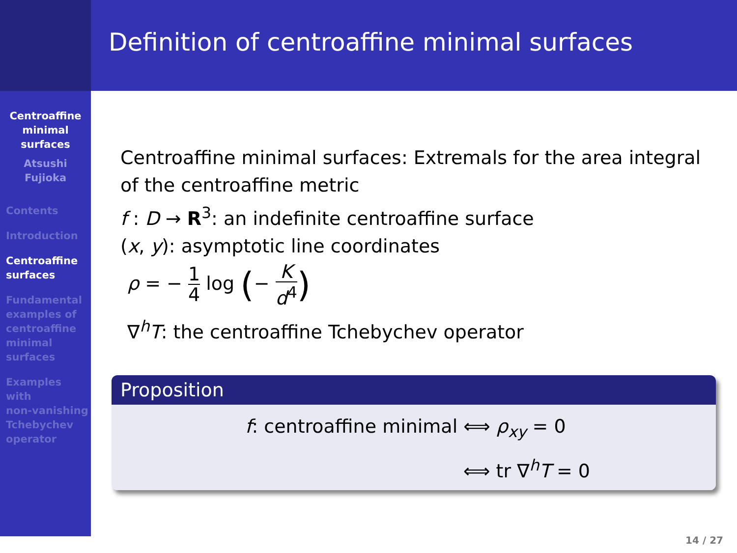Centroaffine
minimal
surfaces
Atsushi
Fujioka
Contents
Introduction
Centroaffine
surfaces
Fundamental
examples of
centroaffine
minimal
surfaces
Examples
with
non-vanishing
Tchebychev
operator
Definition of centroaffine minimal surfaces
Centroaffine minimal surfaces: Extremals for the area integral
of the centroaffine metric
f : D → R<sup>3</sup>: an indefinite centroaffine surface
(x, y): asymptotic line coordinates
ρ = − 1 4 log (− K d<sup>4</sup>)
∇<sup>h</sup>T: the centroaffine Tchebychev operator
Proposition
f: centroaffine minimal ⟺ ρ<sub>xy</sub> = 0
⟺ tr ∇<sup>h</sup>T = 0
14 / 27